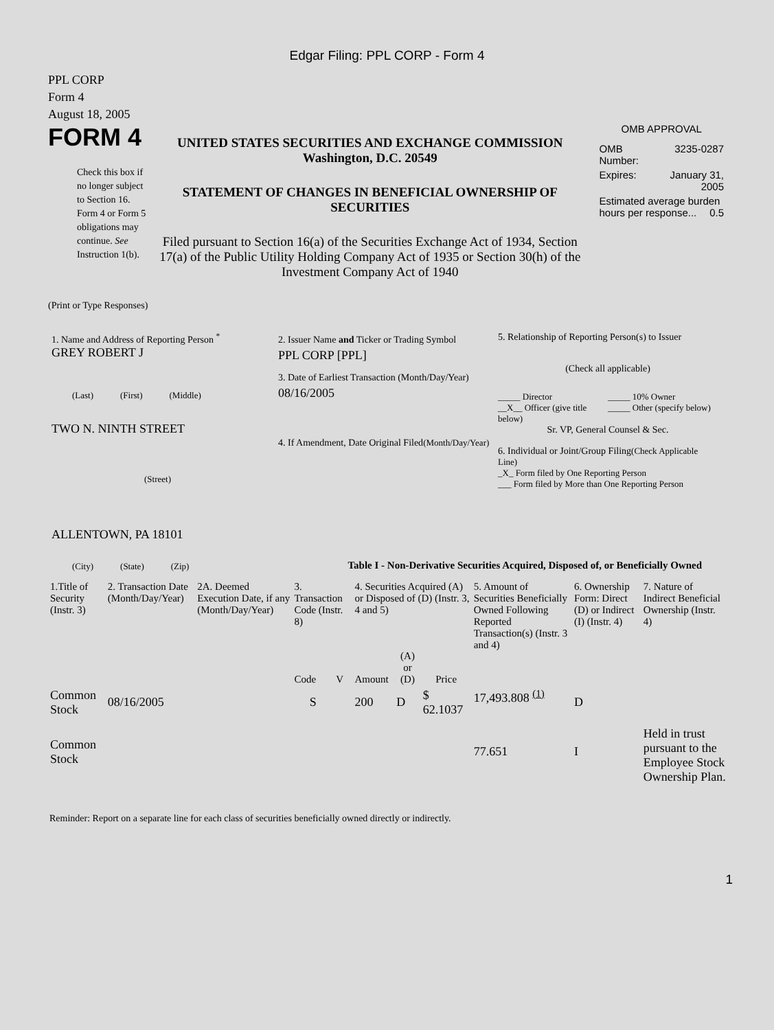Edgar Filing: PPL CORP - Form 4
PPL CORP
Form 4
August 18, 2005
FORM 4
Check this box if no longer subject to Section 16. Form 4 or Form 5 obligations may continue. See Instruction 1(b).
UNITED STATES SECURITIES AND EXCHANGE COMMISSION
Washington, D.C. 20549
STATEMENT OF CHANGES IN BENEFICIAL OWNERSHIP OF SECURITIES
Filed pursuant to Section 16(a) of the Securities Exchange Act of 1934, Section 17(a) of the Public Utility Holding Company Act of 1935 or Section 30(h) of the Investment Company Act of 1940
OMB APPROVAL
| OMB Number: | 3235-0287 |
| Expires: | January 31, 2005 |
| Estimated average burden hours per response... 0.5 | |
(Print or Type Responses)
1. Name and Address of Reporting Person <sup>*</sup>
GREY ROBERT J
(Last) (First) (Middle)
TWO N. NINTH STREET
(Street)
ALLENTOWN, PA 18101
(City) (State) (Zip)
2. Issuer Name and Ticker or Trading Symbol
PPL CORP [PPL]
3. Date of Earliest Transaction (Month/Day/Year)
08/16/2005
4. If Amendment, Date Original Filed(Month/Day/Year)
5. Relationship of Reporting Person(s) to Issuer
(Check all applicable)
_____ Director
__X__ Officer (give title below)
_____ 10% Owner
_____ Other (specify below)
Sr. VP, General Counsel & Sec.
6. Individual or Joint/Group Filing(Check Applicable Line)
_X_ Form filed by One Reporting Person
___ Form filed by More than One Reporting Person
Table I - Non-Derivative Securities Acquired, Disposed of, or Beneficially Owned
| 1.Title of Security (Instr. 3) | 2. Transaction Date (Month/Day/Year) | 2A. Deemed Execution Date, if any (Month/Day/Year) | 3. Transaction Code (Instr. 8) | | 4. Securities Acquired (A) or Disposed of (D) (Instr. 3, 4 and 5) | | | 5. Amount of Securities Beneficially Owned Following Reported Transaction(s) (Instr. 3 and 4) | 6. Ownership Form: Direct (D) or Indirect (I) (Instr. 4) | 7. Nature of Indirect Beneficial Ownership (Instr. 4) |
| --- | --- | --- | --- | --- | --- | --- | --- | --- | --- | --- |
| | | | Code | V | Amount | (A) or (D) | Price | | | |
| Common Stock | 08/16/2005 | | S | | 200 | D | $ 62.1037 | 17,493.808 <sup>(1)</sup> | D | |
| Common Stock | | | | | | | | 77.651 | I | Held in trust pursuant to the Employee Stock Ownership Plan. |
Reminder: Report on a separate line for each class of securities beneficially owned directly or indirectly.
1